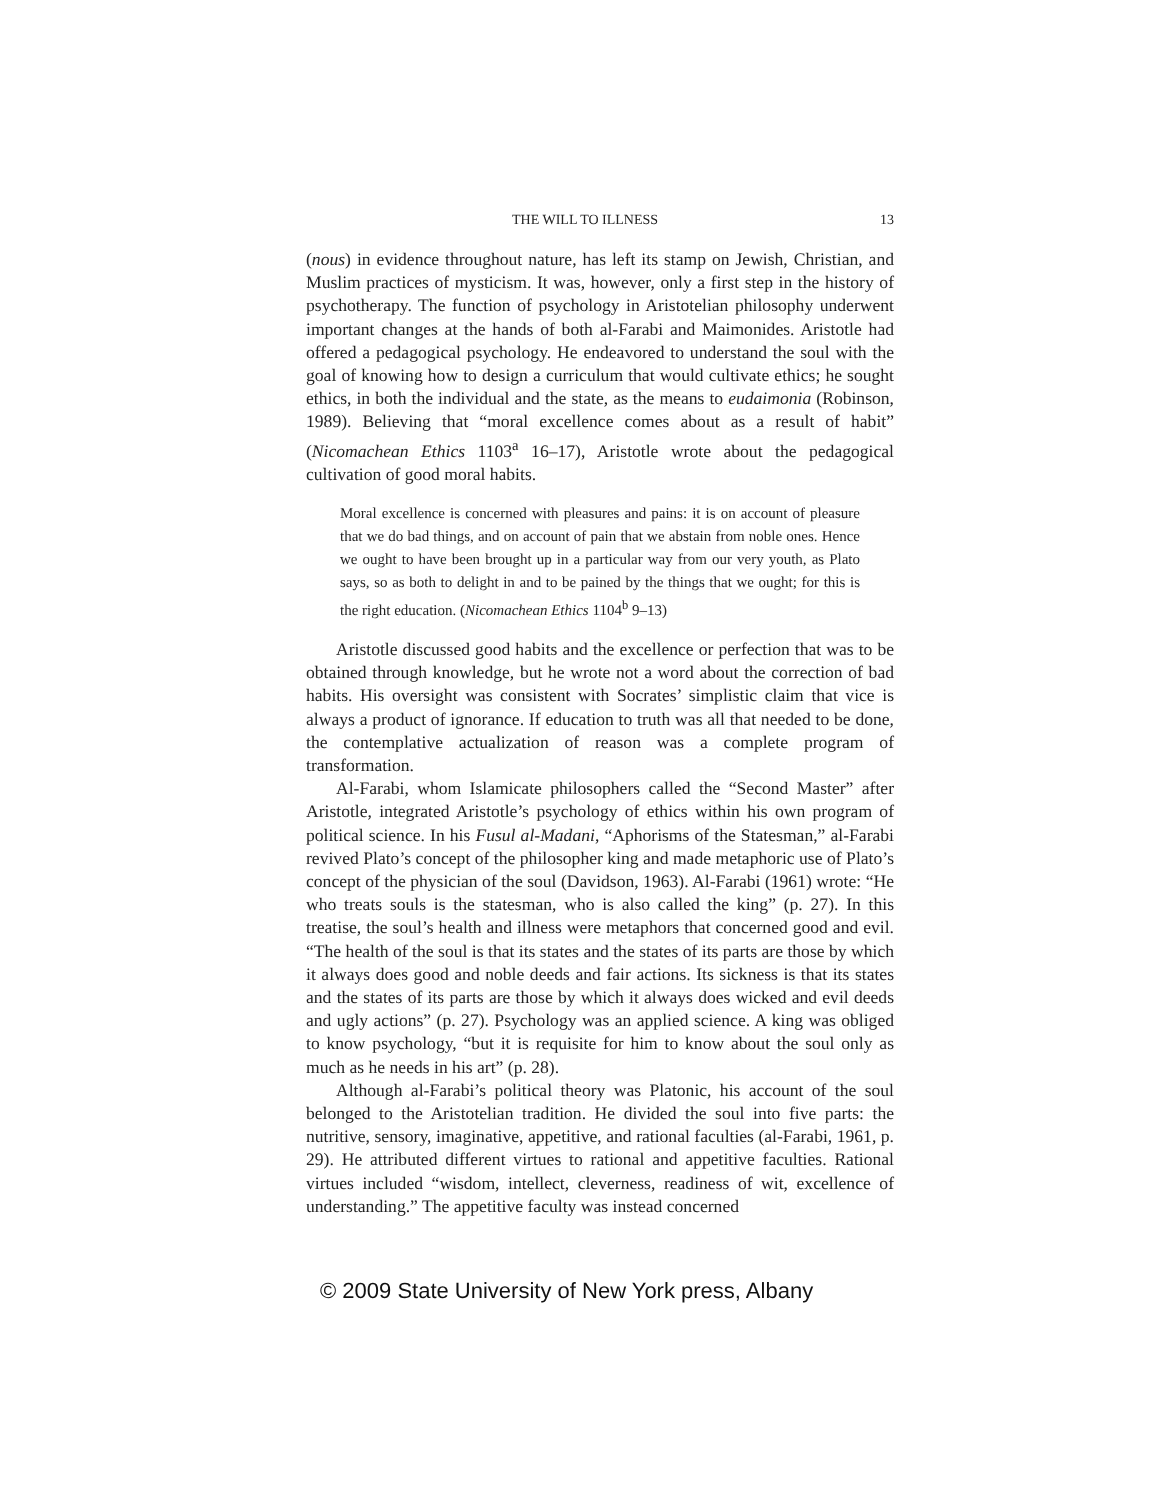THE WILL TO ILLNESS 13
(nous) in evidence throughout nature, has left its stamp on Jewish, Christian, and Muslim practices of mysticism. It was, however, only a first step in the history of psychotherapy. The function of psychology in Aristotelian philosophy underwent important changes at the hands of both al-Farabi and Maimonides. Aristotle had offered a pedagogical psychology. He endeavored to understand the soul with the goal of knowing how to design a curriculum that would cultivate ethics; he sought ethics, in both the individual and the state, as the means to eudaimonia (Robinson, 1989). Believing that “moral excellence comes about as a result of habit” (Nicomachean Ethics 1103<sup>a</sup> 16–17), Aristotle wrote about the pedagogical cultivation of good moral habits.
Moral excellence is concerned with pleasures and pains: it is on account of pleasure that we do bad things, and on account of pain that we abstain from noble ones. Hence we ought to have been brought up in a particular way from our very youth, as Plato says, so as both to delight in and to be pained by the things that we ought; for this is the right education. (Nicomachean Ethics 1104<sup>b</sup> 9–13)
Aristotle discussed good habits and the excellence or perfection that was to be obtained through knowledge, but he wrote not a word about the correction of bad habits. His oversight was consistent with Socrates’ simplistic claim that vice is always a product of ignorance. If education to truth was all that needed to be done, the contemplative actualization of reason was a complete program of transformation.
Al-Farabi, whom Islamicate philosophers called the “Second Master” after Aristotle, integrated Aristotle’s psychology of ethics within his own program of political science. In his Fusul al-Madani, “Aphorisms of the Statesman,” al-Farabi revived Plato’s concept of the philosopher king and made metaphoric use of Plato’s concept of the physician of the soul (Davidson, 1963). Al-Farabi (1961) wrote: “He who treats souls is the statesman, who is also called the king” (p. 27). In this treatise, the soul’s health and illness were metaphors that concerned good and evil. “The health of the soul is that its states and the states of its parts are those by which it always does good and noble deeds and fair actions. Its sickness is that its states and the states of its parts are those by which it always does wicked and evil deeds and ugly actions” (p. 27). Psychology was an applied science. A king was obliged to know psychology, “but it is requisite for him to know about the soul only as much as he needs in his art” (p. 28).
Although al-Farabi’s political theory was Platonic, his account of the soul belonged to the Aristotelian tradition. He divided the soul into five parts: the nutritive, sensory, imaginative, appetitive, and rational faculties (al-Farabi, 1961, p. 29). He attributed different virtues to rational and appetitive faculties. Rational virtues included “wisdom, intellect, cleverness, readiness of wit, excellence of understanding.” The appetitive faculty was instead concerned
© 2009 State University of New York press, Albany